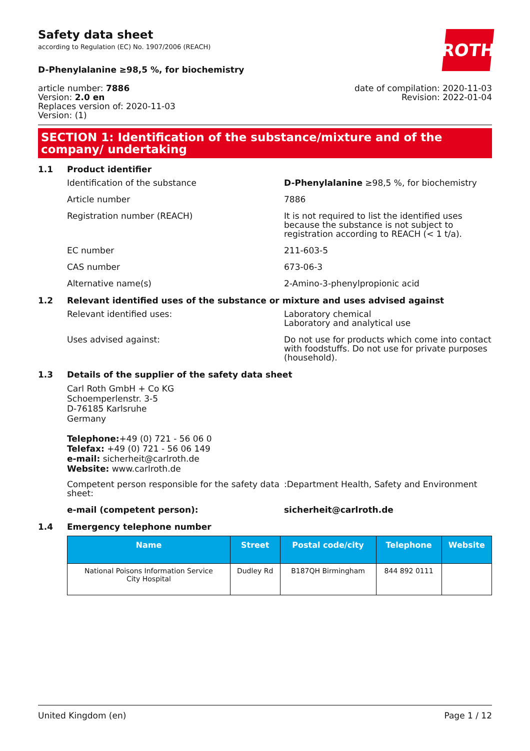ROTH
Safety data sheet
according to Regulation (EC) No. 1907/2006 (REACH)
D-Phenylalanine ≥98,5 %, for biochemistry
article number: 7886
Version: 2.0 en
Replaces version of: 2020-11-03
Version: (1)
date of compilation: 2020-11-03
Revision: 2022-01-04
SECTION 1: Identification of the substance/mixture and of the company/ undertaking
1.1 Product identifier
Identification of the substance D-Phenylalanine ≥98,5 %, for biochemistry
Article number 7886
Registration number (REACH) It is not required to list the identified uses because the substance is not subject to registration according to REACH (< 1 t/a).
EC number 211-603-5
CAS number 673-06-3
Alternative name(s) 2-Amino-3-phenylpropionic acid
1.2 Relevant identified uses of the substance or mixture and uses advised against
Relevant identified uses: Laboratory chemical
Laboratory and analytical use
Uses advised against: Do not use for products which come into contact with foodstuffs. Do not use for private purposes (household).
1.3 Details of the supplier of the safety data sheet
Carl Roth GmbH + Co KG
Schoemperlenstr. 3-5
D-76185 Karlsruhe
Germany
Telephone:+49 (0) 721 - 56 06 0
Telefax: +49 (0) 721 - 56 06 149
e-mail: sicherheit@carlroth.de
Website: www.carlroth.de
Competent person responsible for the safety data sheet:
:Department Health, Safety and Environment
e-mail (competent person): sicherheit@carlroth.de
1.4 Emergency telephone number
| Name | Street | Postal code/city | Telephone | Website |
| --- | --- | --- | --- | --- |
| National Poisons Information Service City Hospital | Dudley Rd | B187QH Birmingham | 844 892 0111 | |
United Kingdom (en) Page 1 / 12